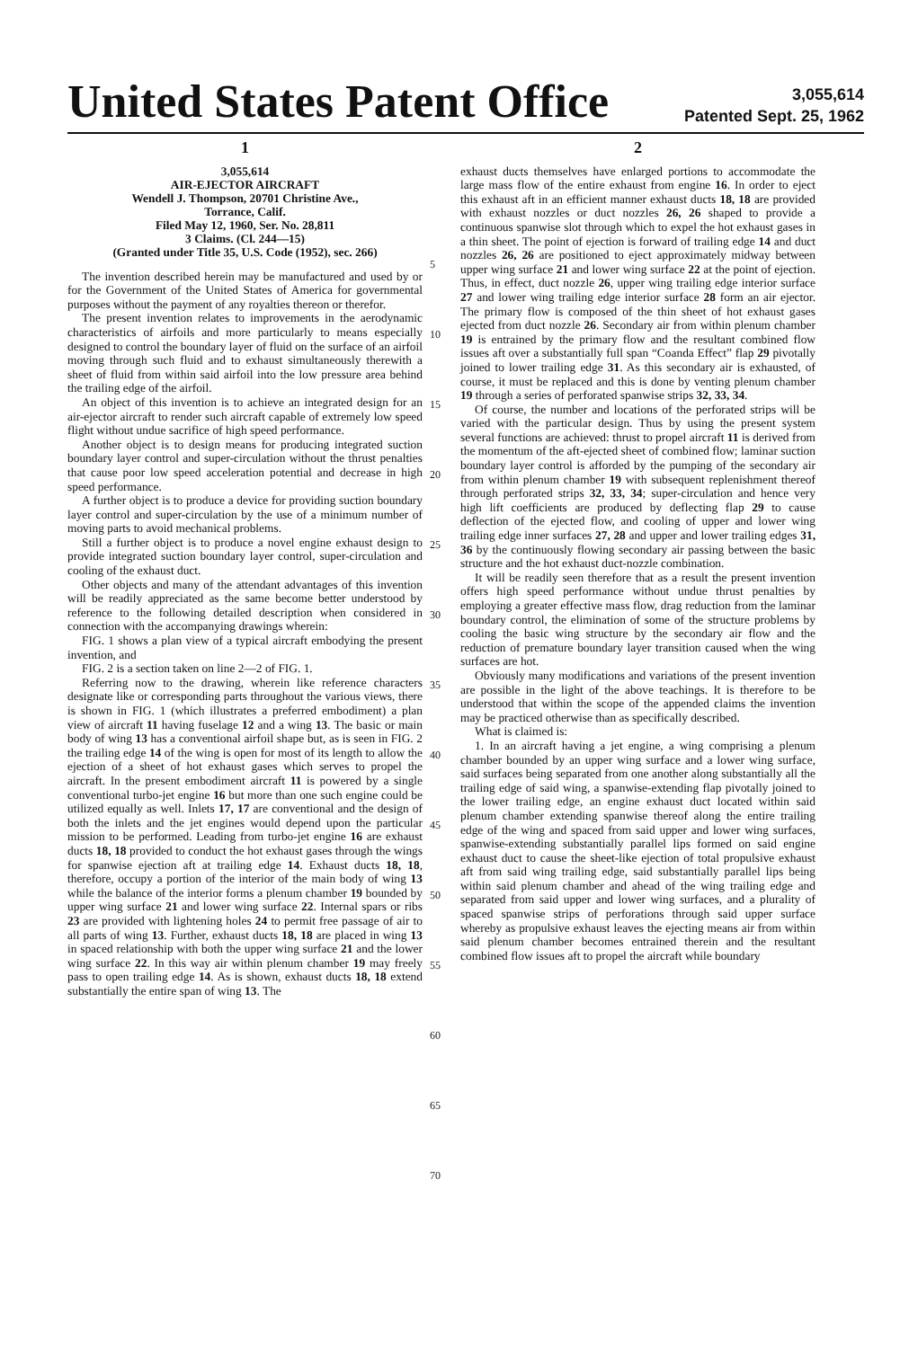United States Patent Office
3,055,614
Patented Sept. 25, 1962
1
3,055,614
AIR-EJECTOR AIRCRAFT
Wendell J. Thompson, 20701 Christine Ave.,
Torrance, Calif.
Filed May 12, 1960, Ser. No. 28,811
3 Claims. (Cl. 244—15)
(Granted under Title 35, U.S. Code (1952), sec. 266)
The invention described herein may be manufactured and used by or for the Government of the United States of America for governmental purposes without the payment of any royalties thereon or therefor.
The present invention relates to improvements in the aerodynamic characteristics of airfoils and more particularly to means especially designed to control the boundary layer of fluid on the surface of an airfoil moving through such fluid and to exhaust simultaneously therewith a sheet of fluid from within said airfoil into the low pressure area behind the trailing edge of the airfoil.
An object of this invention is to achieve an integrated design for an air-ejector aircraft to render such aircraft capable of extremely low speed flight without undue sacrifice of high speed performance.
Another object is to design means for producing integrated suction boundary layer control and super-circulation without the thrust penalties that cause poor low speed acceleration potential and decrease in high speed performance.
A further object is to produce a device for providing suction boundary layer control and super-circulation by the use of a minimum number of moving parts to avoid mechanical problems.
Still a further object is to produce a novel engine exhaust design to provide integrated suction boundary layer control, super-circulation and cooling of the exhaust duct.
Other objects and many of the attendant advantages of this invention will be readily appreciated as the same become better understood by reference to the following detailed description when considered in connection with the accompanying drawings wherein:
FIG. 1 shows a plan view of a typical aircraft embodying the present invention, and
FIG. 2 is a section taken on line 2—2 of FIG. 1.
Referring now to the drawing, wherein like reference characters designate like or corresponding parts throughout the various views, there is shown in FIG. 1 (which illustrates a preferred embodiment) a plan view of aircraft 11 having fuselage 12 and a wing 13. The basic or main body of wing 13 has a conventional airfoil shape but, as is seen in FIG. 2 the trailing edge 14 of the wing is open for most of its length to allow the ejection of a sheet of hot exhaust gases which serves to propel the aircraft. In the present embodiment aircraft 11 is powered by a single conventional turbo-jet engine 16 but more than one such engine could be utilized equally as well. Inlets 17, 17 are conventional and the design of both the inlets and the jet engines would depend upon the particular mission to be performed. Leading from turbo-jet engine 16 are exhaust ducts 18, 18 provided to conduct the hot exhaust gases through the wings for spanwise ejection aft at trailing edge 14. Exhaust ducts 18, 18, therefore, occupy a portion of the interior of the main body of wing 13 while the balance of the interior forms a plenum chamber 19 bounded by upper wing surface 21 and lower wing surface 22. Internal spars or ribs 23 are provided with lightening holes 24 to permit free passage of air to all parts of wing 13. Further, exhaust ducts 18, 18 are placed in wing 13 in spaced relationship with both the upper wing surface 21 and the lower wing surface 22. In this way air within plenum chamber 19 may freely pass to open trailing edge 14. As is shown, exhaust ducts 18, 18 extend substantially the entire span of wing 13. The
5
10
15
20
25
30
35
40
45
50
55
60
65
70
2
exhaust ducts themselves have enlarged portions to accommodate the large mass flow of the entire exhaust from engine 16. In order to eject this exhaust aft in an efficient manner exhaust ducts 18, 18 are provided with exhaust nozzles or duct nozzles 26, 26 shaped to provide a continuous spanwise slot through which to expel the hot exhaust gases in a thin sheet. The point of ejection is forward of trailing edge 14 and duct nozzles 26, 26 are positioned to eject approximately midway between upper wing surface 21 and lower wing surface 22 at the point of ejection. Thus, in effect, duct nozzle 26, upper wing trailing edge interior surface 27 and lower wing trailing edge interior surface 28 form an air ejector. The primary flow is composed of the thin sheet of hot exhaust gases ejected from duct nozzle 26. Secondary air from within plenum chamber 19 is entrained by the primary flow and the resultant combined flow issues aft over a substantially full span “Coanda Effect” flap 29 pivotally joined to lower trailing edge 31. As this secondary air is exhausted, of course, it must be replaced and this is done by venting plenum chamber 19 through a series of perforated spanwise strips 32, 33, 34.
Of course, the number and locations of the perforated strips will be varied with the particular design. Thus by using the present system several functions are achieved: thrust to propel aircraft 11 is derived from the momentum of the aft-ejected sheet of combined flow; laminar suction boundary layer control is afforded by the pumping of the secondary air from within plenum chamber 19 with subsequent replenishment thereof through perforated strips 32, 33, 34; super-circulation and hence very high lift coefficients are produced by deflecting flap 29 to cause deflection of the ejected flow, and cooling of upper and lower wing trailing edge inner surfaces 27, 28 and upper and lower trailing edges 31, 36 by the continuously flowing secondary air passing between the basic structure and the hot exhaust duct-nozzle combination.
It will be readily seen therefore that as a result the present invention offers high speed performance without undue thrust penalties by employing a greater effective mass flow, drag reduction from the laminar boundary control, the elimination of some of the structure problems by cooling the basic wing structure by the secondary air flow and the reduction of premature boundary layer transition caused when the wing surfaces are hot.
Obviously many modifications and variations of the present invention are possible in the light of the above teachings. It is therefore to be understood that within the scope of the appended claims the invention may be practiced otherwise than as specifically described.
What is claimed is:
1. In an aircraft having a jet engine, a wing comprising a plenum chamber bounded by an upper wing surface and a lower wing surface, said surfaces being separated from one another along substantially all the trailing edge of said wing, a spanwise-extending flap pivotally joined to the lower trailing edge, an engine exhaust duct located within said plenum chamber extending spanwise thereof along the entire trailing edge of the wing and spaced from said upper and lower wing surfaces, spanwise-extending substantially parallel lips formed on said engine exhaust duct to cause the sheet-like ejection of total propulsive exhaust aft from said wing trailing edge, said substantially parallel lips being within said plenum chamber and ahead of the wing trailing edge and separated from said upper and lower wing surfaces, and a plurality of spaced spanwise strips of perforations through said upper surface whereby as propulsive exhaust leaves the ejecting means air from within said plenum chamber becomes entrained therein and the resultant combined flow issues aft to propel the aircraft while boundary